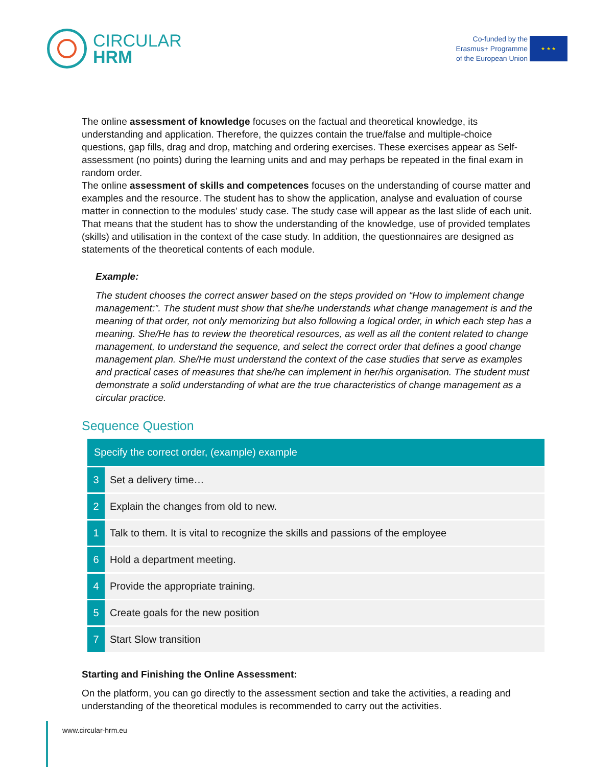CIRCULAR
HRM
Co-funded by the
Erasmus+ Programme
of the European Union
★ ★ ★
The online assessment of knowledge focuses on the factual and theoretical knowledge, its understanding and application. Therefore, the quizzes contain the true/false and multiple-choice questions, gap fills, drag and drop, matching and ordering exercises. These exercises appear as Self-assessment (no points) during the learning units and and may perhaps be repeated in the final exam in random order.
The online assessment of skills and competences focuses on the understanding of course matter and examples and the resource. The student has to show the application, analyse and evaluation of course matter in connection to the modules’ study case. The study case will appear as the last slide of each unit. That means that the student has to show the understanding of the knowledge, use of provided templates (skills) and utilisation in the context of the case study. In addition, the questionnaires are designed as statements of the theoretical contents of each module.
Example:
The student chooses the correct answer based on the steps provided on “How to implement change management:”. The student must show that she/he understands what change management is and the meaning of that order, not only memorizing but also following a logical order, in which each step has a meaning. She/He has to review the theoretical resources, as well as all the content related to change management, to understand the sequence, and select the correct order that defines a good change management plan. She/He must understand the context of the case studies that serve as examples and practical cases of measures that she/he can implement in her/his organisation. The student must demonstrate a solid understanding of what are the true characteristics of change management as a circular practice.
Sequence Question
| Specify the correct order, (example) example | |
| --- | --- |
| 3 | Set a delivery time… |
| 2 | Explain the changes from old to new. |
| 1 | Talk to them. It is vital to recognize the skills and passions of the employee |
| 6 | Hold a department meeting. |
| 4 | Provide the appropriate training. |
| 5 | Create goals for the new position |
| 7 | Start Slow transition |
Starting and Finishing the Online Assessment:
On the platform, you can go directly to the assessment section and take the activities, a reading and understanding of the theoretical modules is recommended to carry out the activities.
www.circular-hrm.eu